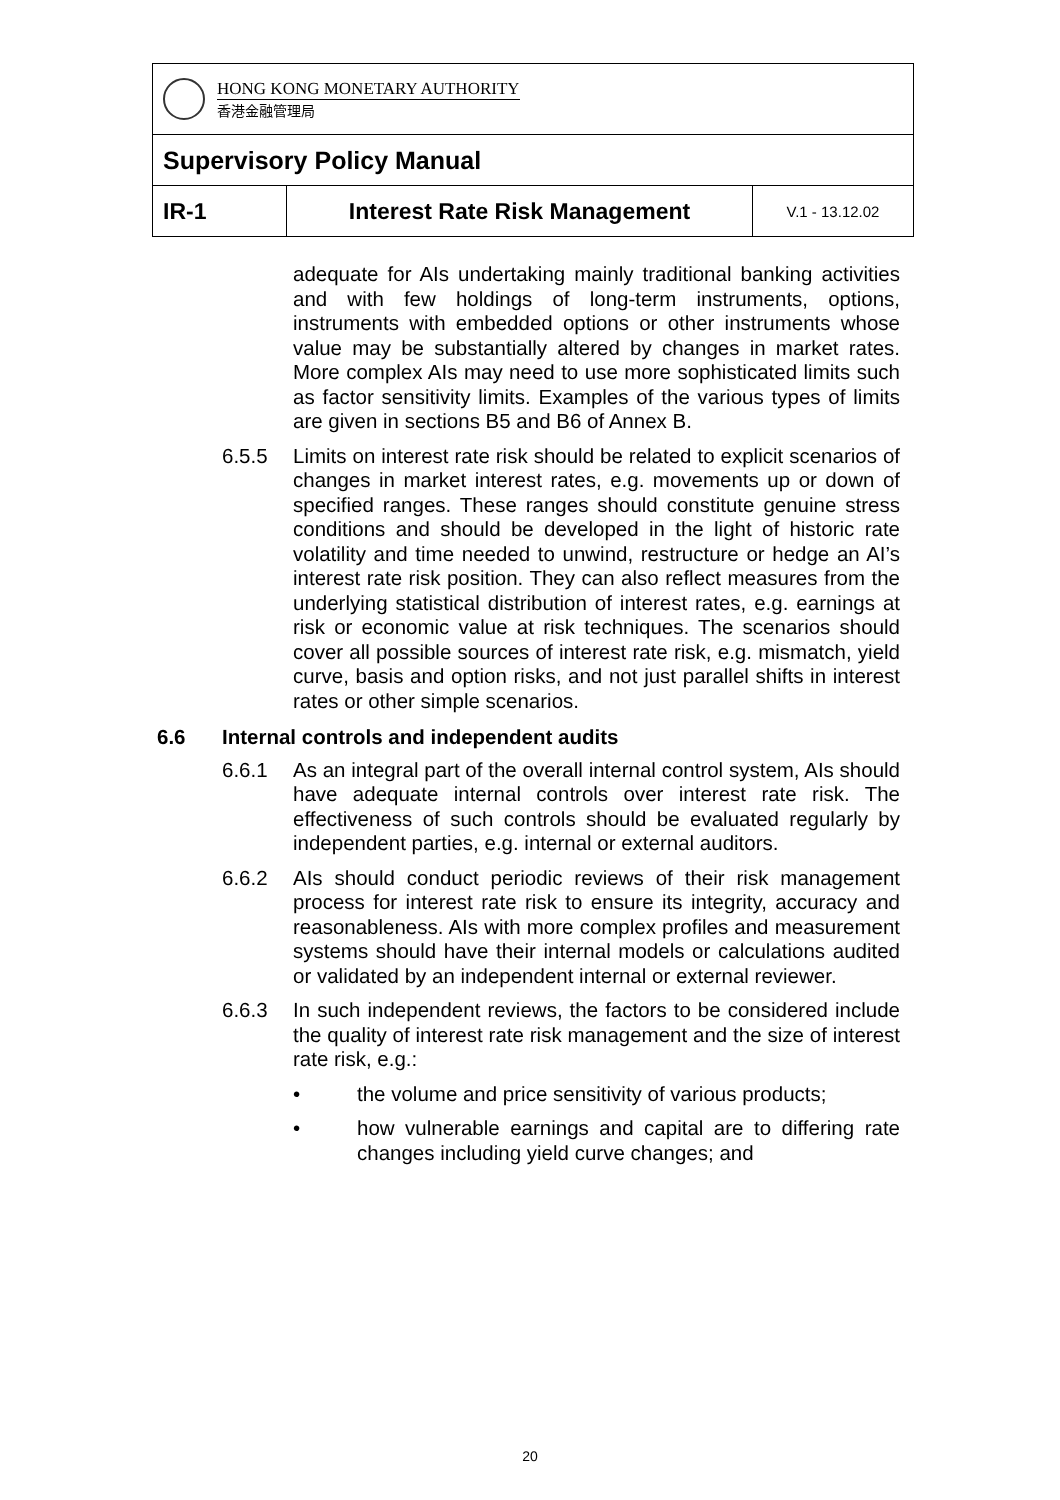| HONG KONG MONETARY AUTHORITY 香港金融管理局 | | |
| Supervisory Policy Manual | | |
| IR-1 | Interest Rate Risk Management | V.1 - 13.12.02 |
adequate for AIs undertaking mainly traditional banking activities and with few holdings of long-term instruments, options, instruments with embedded options or other instruments whose value may be substantially altered by changes in market rates. More complex AIs may need to use more sophisticated limits such as factor sensitivity limits. Examples of the various types of limits are given in sections B5 and B6 of Annex B.
6.5.5 Limits on interest rate risk should be related to explicit scenarios of changes in market interest rates, e.g. movements up or down of specified ranges. These ranges should constitute genuine stress conditions and should be developed in the light of historic rate volatility and time needed to unwind, restructure or hedge an AI’s interest rate risk position. They can also reflect measures from the underlying statistical distribution of interest rates, e.g. earnings at risk or economic value at risk techniques. The scenarios should cover all possible sources of interest rate risk, e.g. mismatch, yield curve, basis and option risks, and not just parallel shifts in interest rates or other simple scenarios.
6.6 Internal controls and independent audits
6.6.1 As an integral part of the overall internal control system, AIs should have adequate internal controls over interest rate risk. The effectiveness of such controls should be evaluated regularly by independent parties, e.g. internal or external auditors.
6.6.2 AIs should conduct periodic reviews of their risk management process for interest rate risk to ensure its integrity, accuracy and reasonableness. AIs with more complex profiles and measurement systems should have their internal models or calculations audited or validated by an independent internal or external reviewer.
6.6.3 In such independent reviews, the factors to be considered include the quality of interest rate risk management and the size of interest rate risk, e.g.:
• the volume and price sensitivity of various products;
• how vulnerable earnings and capital are to differing rate changes including yield curve changes; and
20